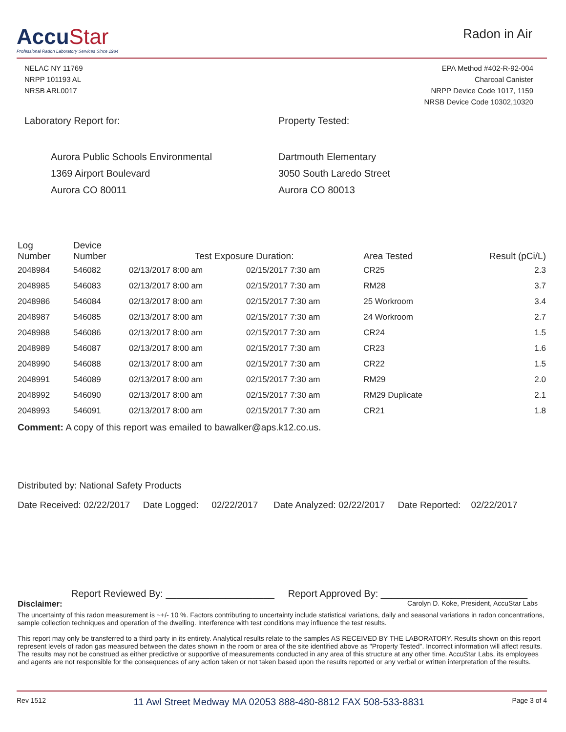AccuStar
Professional Radon Laboratory Services Since 1984
Radon in Air
NELAC NY 11769
NRPP 101193 AL
NRSB ARL0017
EPA Method #402-R-92-004
Charcoal Canister
NRPP Device Code 1017, 1159
NRSB Device Code 10302,10320
Laboratory Report for:
Aurora Public Schools Environmental
1369 Airport Boulevard
Aurora CO 80011
Property Tested:
Dartmouth Elementary
3050 South Laredo Street
Aurora CO 80013
| Log Number | Device Number | Test Exposure Duration: | | Area Tested | Result (pCi/L) |
| --- | --- | --- | --- | --- | --- |
| 2048984 | 546082 | 02/13/2017 8:00 am | 02/15/2017 7:30 am | CR25 | 2.3 |
| 2048985 | 546083 | 02/13/2017 8:00 am | 02/15/2017 7:30 am | RM28 | 3.7 |
| 2048986 | 546084 | 02/13/2017 8:00 am | 02/15/2017 7:30 am | 25 Workroom | 3.4 |
| 2048987 | 546085 | 02/13/2017 8:00 am | 02/15/2017 7:30 am | 24 Workroom | 2.7 |
| 2048988 | 546086 | 02/13/2017 8:00 am | 02/15/2017 7:30 am | CR24 | 1.5 |
| 2048989 | 546087 | 02/13/2017 8:00 am | 02/15/2017 7:30 am | CR23 | 1.6 |
| 2048990 | 546088 | 02/13/2017 8:00 am | 02/15/2017 7:30 am | CR22 | 1.5 |
| 2048991 | 546089 | 02/13/2017 8:00 am | 02/15/2017 7:30 am | RM29 | 2.0 |
| 2048992 | 546090 | 02/13/2017 8:00 am | 02/15/2017 7:30 am | RM29 Duplicate | 2.1 |
| 2048993 | 546091 | 02/13/2017 8:00 am | 02/15/2017 7:30 am | CR21 | 1.8 |
Comment: A copy of this report was emailed to bawalker@aps.k12.co.us.
Distributed by: National Safety Products
Date Received: 02/22/2017 Date Logged: 02/22/2017 Date Analyzed: 02/22/2017 Date Reported: 02/22/2017
Report Reviewed By: ____________________ Report Approved By: ___________________________
Disclaimer: Carolyn D. Koke, President, AccuStar Labs
The uncertainty of this radon measurement is ~+/- 10 %. Factors contributing to uncertainty include statistical variations, daily and seasonal variations in radon concentrations, sample collection techniques and operation of the dwelling. Interference with test conditions may influence the test results.
This report may only be transferred to a third party in its entirety. Analytical results relate to the samples AS RECEIVED BY THE LABORATORY. Results shown on this report represent levels of radon gas measured between the dates shown in the room or area of the site identified above as "Property Tested". Incorrect information will affect results. The results may not be construed as either predictive or supportive of measurements conducted in any area of this structure at any other time. AccuStar Labs, its employees and agents are not responsible for the consequences of any action taken or not taken based upon the results reported or any verbal or written interpretation of the results.
Rev 1512 11 Awl Street Medway MA 02053 888-480-8812 FAX 508-533-8831 Page 3 of 4